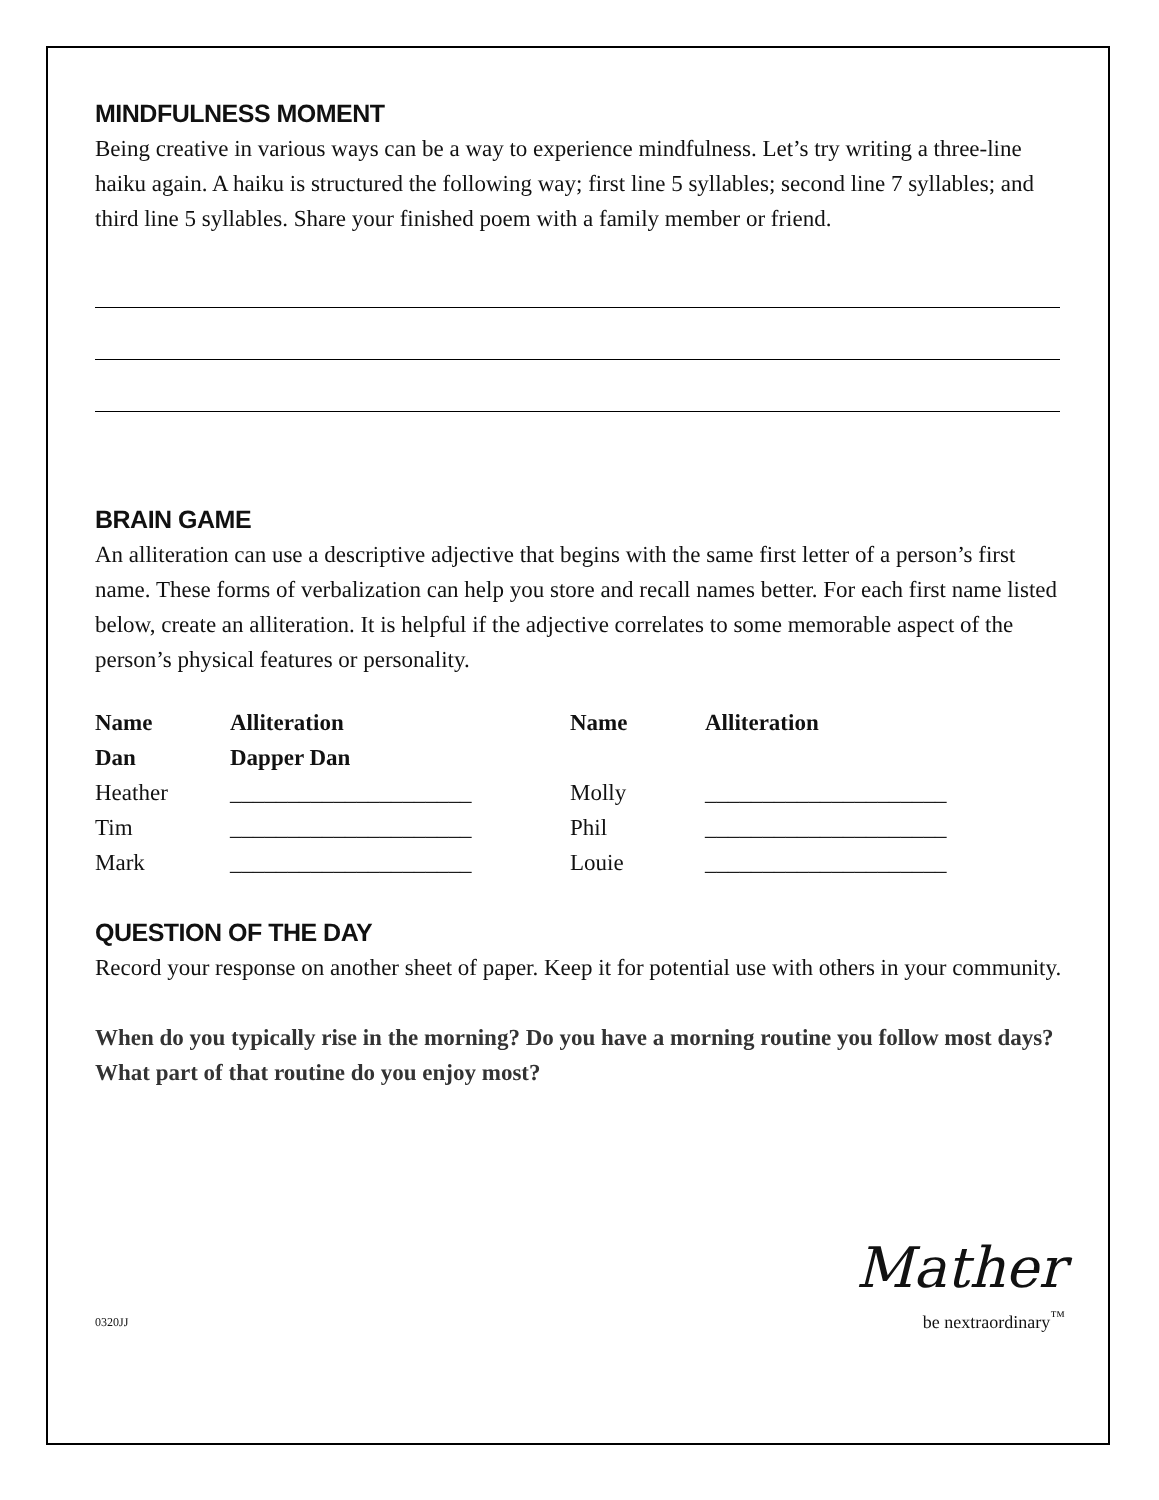MINDFULNESS MOMENT
Being creative in various ways can be a way to experience mindfulness. Let’s try writing a three-line haiku again. A haiku is structured the following way; first line 5 syllables; second line 7 syllables; and third line 5 syllables. Share your finished poem with a family member or friend.
BRAIN GAME
An alliteration can use a descriptive adjective that begins with the same first letter of a person’s first name. These forms of verbalization can help you store and recall names better. For each first name listed below, create an alliteration. It is helpful if the adjective correlates to some memorable aspect of the person’s physical features or personality.
| Name | Alliteration | Name | Alliteration |
| Dan | Dapper Dan | | |
| Heather | _____________________ | Molly | _____________________ |
| Tim | _____________________ | Phil | _____________________ |
| Mark | _____________________ | Louie | _____________________ |
QUESTION OF THE DAY
Record your response on another sheet of paper. Keep it for potential use with others in your community.
When do you typically rise in the morning? Do you have a morning routine you follow most days? What part of that routine do you enjoy most?
0320JJ
Mather
be nextraordinary<sup>™</sup>